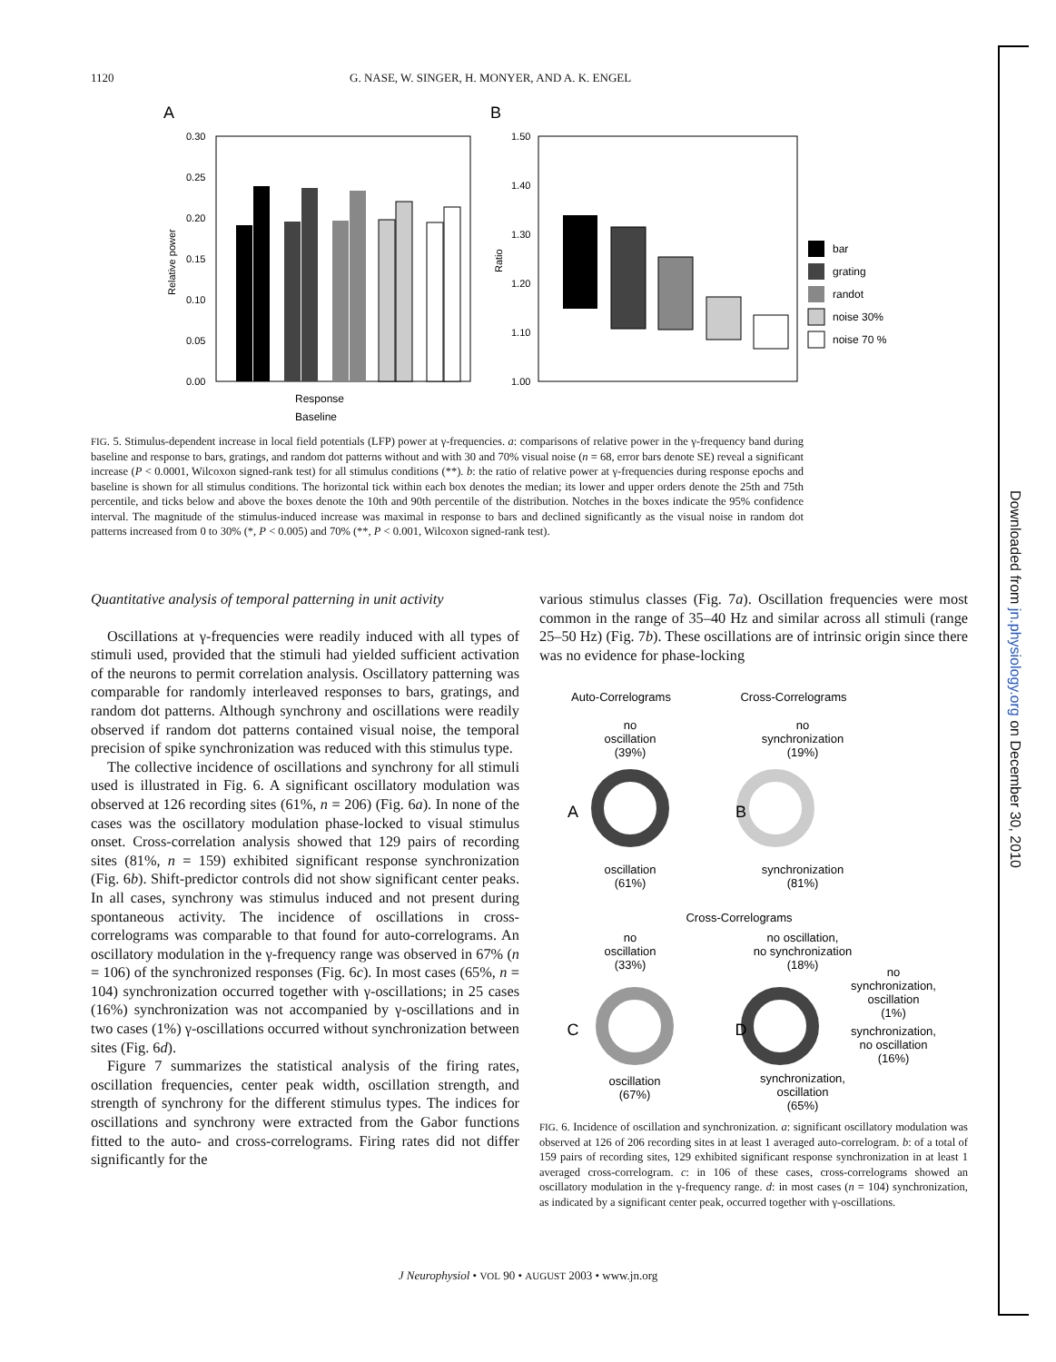1120 G. NASE, W. SINGER, H. MONYER, AND A. K. ENGEL
Downloaded from jn.physiology.org on December 30, 2010
A
B
0.30
0.25
0.20
0.15
0.10
0.05
0.00
Relative power
Response
Baseline
1.50
1.40
1.30
1.20
1.10
1.00
Ratio
bar
grating
randot
noise 30%
noise 70 %
FIG. 5. Stimulus-dependent increase in local field potentials (LFP) power at γ-frequencies. a: comparisons of relative power in the γ-frequency band during baseline and response to bars, gratings, and random dot patterns without and with 30 and 70% visual noise (n = 68, error bars denote SE) reveal a significant increase (P < 0.0001, Wilcoxon signed-rank test) for all stimulus conditions (**). b: the ratio of relative power at γ-frequencies during response epochs and baseline is shown for all stimulus conditions. The horizontal tick within each box denotes the median; its lower and upper orders denote the 25th and 75th percentile, and ticks below and above the boxes denote the 10th and 90th percentile of the distribution. Notches in the boxes indicate the 95% confidence interval. The magnitude of the stimulus-induced increase was maximal in response to bars and declined significantly as the visual noise in random dot patterns increased from 0 to 30% (*, P < 0.005) and 70% (**, P < 0.001, Wilcoxon signed-rank test).
Quantitative analysis of temporal patterning in unit activity
Oscillations at γ-frequencies were readily induced with all types of stimuli used, provided that the stimuli had yielded sufficient activation of the neurons to permit correlation analysis. Oscillatory patterning was comparable for randomly interleaved responses to bars, gratings, and random dot patterns. Although synchrony and oscillations were readily observed if random dot patterns contained visual noise, the temporal precision of spike synchronization was reduced with this stimulus type.
The collective incidence of oscillations and synchrony for all stimuli used is illustrated in Fig. 6. A significant oscillatory modulation was observed at 126 recording sites (61%, n = 206) (Fig. 6a). In none of the cases was the oscillatory modulation phase-locked to visual stimulus onset. Cross-correlation analysis showed that 129 pairs of recording sites (81%, n = 159) exhibited significant response synchronization (Fig. 6b). Shift-predictor controls did not show significant center peaks. In all cases, synchrony was stimulus induced and not present during spontaneous activity. The incidence of oscillations in cross-correlograms was comparable to that found for auto-correlograms. An oscillatory modulation in the γ-frequency range was observed in 67% (n = 106) of the synchronized responses (Fig. 6c). In most cases (65%, n = 104) synchronization occurred together with γ-oscillations; in 25 cases (16%) synchronization was not accompanied by γ-oscillations and in two cases (1%) γ-oscillations occurred without synchronization between sites (Fig. 6d).
Figure 7 summarizes the statistical analysis of the firing rates, oscillation frequencies, center peak width, oscillation strength, and strength of synchrony for the different stimulus types. The indices for oscillations and synchrony were extracted from the Gabor functions fitted to the auto- and cross-correlograms. Firing rates did not differ significantly for the
various stimulus classes (Fig. 7a). Oscillation frequencies were most common in the range of 35–40 Hz and similar across all stimuli (range 25–50 Hz) (Fig. 7b). These oscillations are of intrinsic origin since there was no evidence for phase-locking
Auto-Correlograms
Cross-Correlograms
no
oscillation
(39%)
no
synchronization
(19%)
A
B
oscillation
(61%)
synchronization
(81%)
Cross-Correlograms
no
oscillation
(33%)
no oscillation,
no synchronization
(18%)
C
D
no
synchronization,
oscillation
(1%)
synchronization,
no oscillation
(16%)
oscillation
(67%)
synchronization,
oscillation
(65%)
FIG. 6. Incidence of oscillation and synchronization. a: significant oscillatory modulation was observed at 126 of 206 recording sites in at least 1 averaged auto-correlogram. b: of a total of 159 pairs of recording sites, 129 exhibited significant response synchronization in at least 1 averaged cross-correlogram. c: in 106 of these cases, cross-correlograms showed an oscillatory modulation in the γ-frequency range. d: in most cases (n = 104) synchronization, as indicated by a significant center peak, occurred together with γ-oscillations.
J Neurophysiol • VOL 90 • AUGUST 2003 • www.jn.org